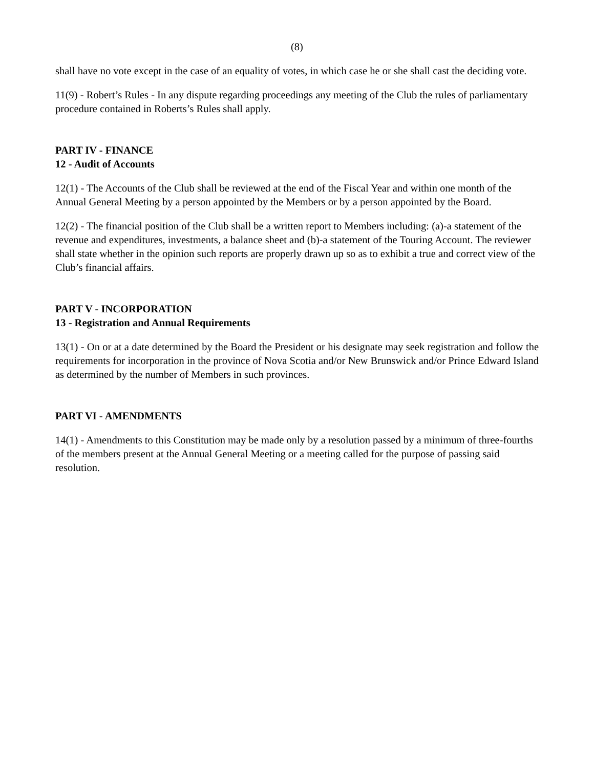(8)
shall have no vote except in the case of an equality of votes, in which case he or she shall cast the deciding vote.
11(9) - Robert’s Rules - In any dispute regarding proceedings any meeting of the Club the rules of parliamentary procedure contained in Roberts’s Rules shall apply.
PART IV - FINANCE
12 - Audit of Accounts
12(1) - The Accounts of the Club shall be reviewed at the end of the Fiscal Year and within one month of the Annual General Meeting by a person appointed by the Members or by a person appointed by the Board.
12(2) - The financial position of the Club shall be a written report to Members including: (a)-a statement of the revenue and expenditures, investments, a balance sheet and (b)-a statement of the Touring Account. The reviewer shall state whether in the opinion such reports are properly drawn up so as to exhibit a true and correct view of the Club’s financial affairs.
PART V - INCORPORATION
13 - Registration and Annual Requirements
13(1) - On or at a date determined by the Board the President or his designate may seek registration and follow the requirements for incorporation in the province of Nova Scotia and/or New Brunswick and/or Prince Edward Island as determined by the number of Members in such provinces.
PART VI - AMENDMENTS
14(1) - Amendments to this Constitution may be made only by a resolution passed by a minimum of three-fourths of the members present at the Annual General Meeting or a meeting called for the purpose of passing said resolution.